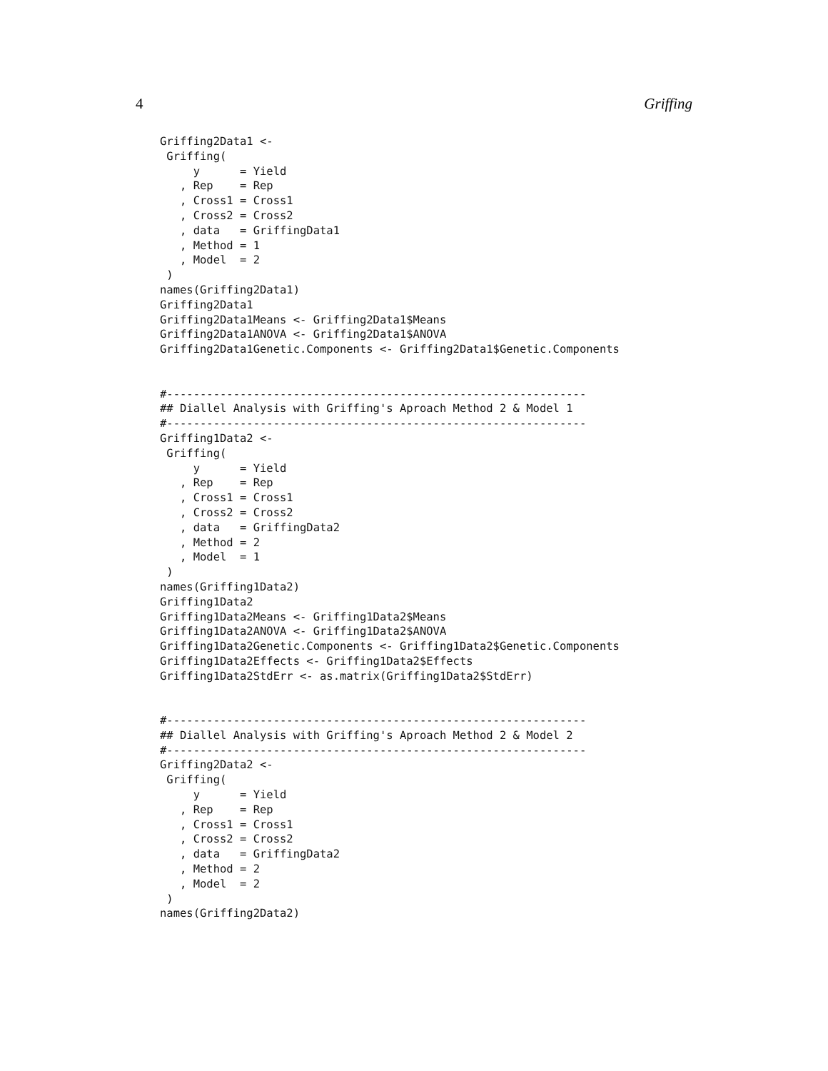4 Griffing
Griffing2Data1 <-
 Griffing(
     y      = Yield
   , Rep    = Rep
   , Cross1 = Cross1
   , Cross2 = Cross2
   , data   = GriffingData1
   , Method = 1
   , Model  = 2
 )
names(Griffing2Data1)
Griffing2Data1
Griffing2Data1Means <- Griffing2Data1$Means
Griffing2Data1ANOVA <- Griffing2Data1$ANOVA
Griffing2Data1Genetic.Components <- Griffing2Data1$Genetic.Components


#---------------------------------------------------------------
## Diallel Analysis with Griffing's Aproach Method 2 & Model 1
#---------------------------------------------------------------
Griffing1Data2 <-
 Griffing(
     y      = Yield
   , Rep    = Rep
   , Cross1 = Cross1
   , Cross2 = Cross2
   , data   = GriffingData2
   , Method = 2
   , Model  = 1
 )
names(Griffing1Data2)
Griffing1Data2
Griffing1Data2Means <- Griffing1Data2$Means
Griffing1Data2ANOVA <- Griffing1Data2$ANOVA
Griffing1Data2Genetic.Components <- Griffing1Data2$Genetic.Components
Griffing1Data2Effects <- Griffing1Data2$Effects
Griffing1Data2StdErr <- as.matrix(Griffing1Data2$StdErr)


#---------------------------------------------------------------
## Diallel Analysis with Griffing's Aproach Method 2 & Model 2
#---------------------------------------------------------------
Griffing2Data2 <-
 Griffing(
     y      = Yield
   , Rep    = Rep
   , Cross1 = Cross1
   , Cross2 = Cross2
   , data   = GriffingData2
   , Method = 2
   , Model  = 2
 )
names(Griffing2Data2)